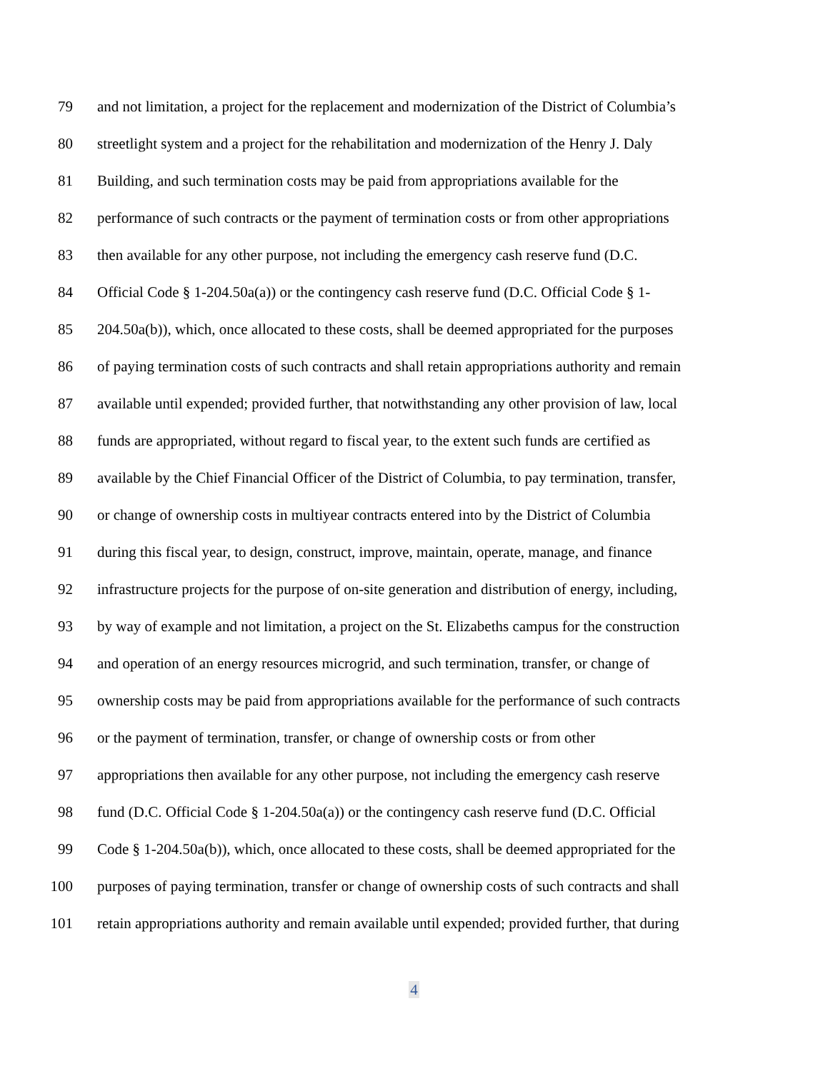79 and not limitation, a project for the replacement and modernization of the District of Columbia’s
80 streetlight system and a project for the rehabilitation and modernization of the Henry J. Daly
81 Building, and such termination costs may be paid from appropriations available for the
82 performance of such contracts or the payment of termination costs or from other appropriations
83 then available for any other purpose, not including the emergency cash reserve fund (D.C.
84 Official Code § 1-204.50a(a)) or the contingency cash reserve fund (D.C. Official Code § 1-
85 204.50a(b)), which, once allocated to these costs, shall be deemed appropriated for the purposes
86 of paying termination costs of such contracts and shall retain appropriations authority and remain
87 available until expended; provided further, that notwithstanding any other provision of law, local
88 funds are appropriated, without regard to fiscal year, to the extent such funds are certified as
89 available by the Chief Financial Officer of the District of Columbia, to pay termination, transfer,
90 or change of ownership costs in multiyear contracts entered into by the District of Columbia
91 during this fiscal year, to design, construct, improve, maintain, operate, manage, and finance
92 infrastructure projects for the purpose of on-site generation and distribution of energy, including,
93 by way of example and not limitation, a project on the St. Elizabeths campus for the construction
94 and operation of an energy resources microgrid, and such termination, transfer, or change of
95 ownership costs may be paid from appropriations available for the performance of such contracts
96 or the payment of termination, transfer, or change of ownership costs or from other
97 appropriations then available for any other purpose, not including the emergency cash reserve
98 fund (D.C. Official Code § 1-204.50a(a)) or the contingency cash reserve fund (D.C. Official
99 Code § 1-204.50a(b)), which, once allocated to these costs, shall be deemed appropriated for the
100 purposes of paying termination, transfer or change of ownership costs of such contracts and shall
101 retain appropriations authority and remain available until expended; provided further, that during
4